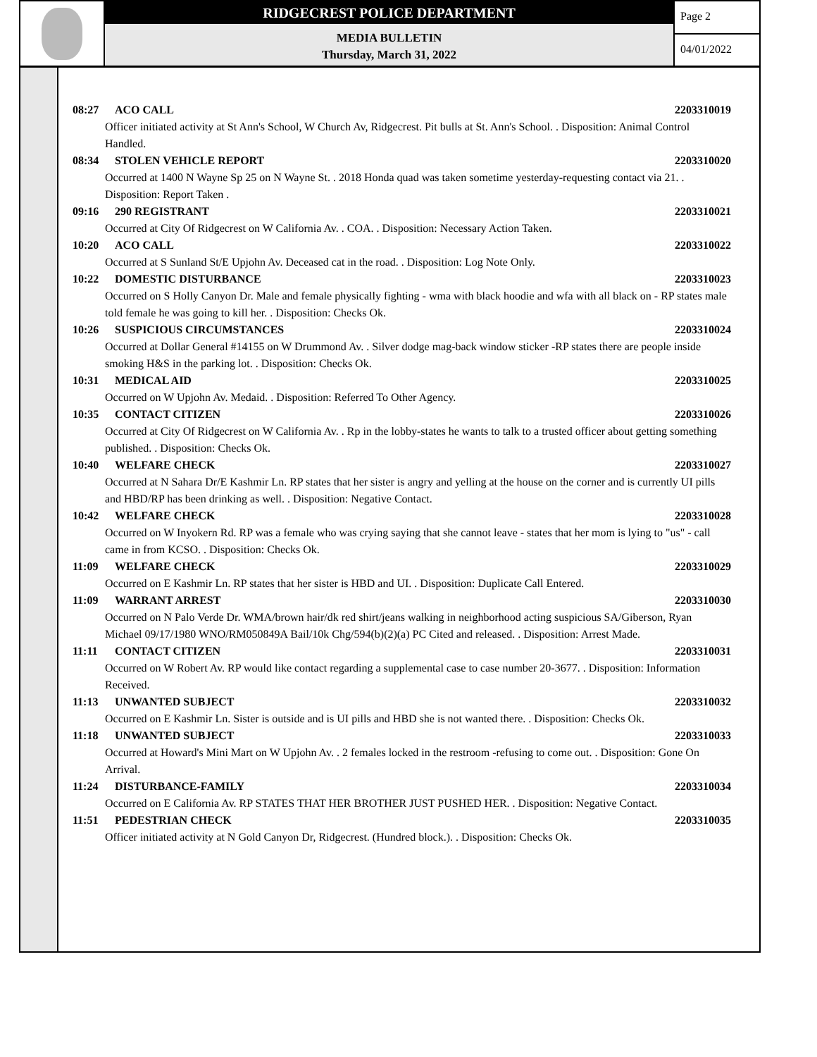RIDGECREST POLICE DEPARTMENT
MEDIA BULLETIN
Thursday, March 31, 2022
Page 2
04/01/2022
08:27 ACO CALL 2203310019
Officer initiated activity at St Ann's School, W Church Av, Ridgecrest. Pit bulls at St. Ann's School. . Disposition: Animal Control Handled.
08:34 STOLEN VEHICLE REPORT 2203310020
Occurred at 1400 N Wayne Sp 25 on N Wayne St. . 2018 Honda quad was taken sometime yesterday-requesting contact via 21. . Disposition: Report Taken .
09:16 290 REGISTRANT 2203310021
Occurred at City Of Ridgecrest on W California Av. . COA. . Disposition: Necessary Action Taken.
10:20 ACO CALL 2203310022
Occurred at S Sunland St/E Upjohn Av. Deceased cat in the road. . Disposition: Log Note Only.
10:22 DOMESTIC DISTURBANCE 2203310023
Occurred on S Holly Canyon Dr. Male and female physically fighting - wma with black hoodie and wfa with all black on - RP states male told female he was going to kill her. . Disposition: Checks Ok.
10:26 SUSPICIOUS CIRCUMSTANCES 2203310024
Occurred at Dollar General #14155 on W Drummond Av. . Silver dodge mag-back window sticker -RP states there are people inside smoking H&S in the parking lot. . Disposition: Checks Ok.
10:31 MEDICAL AID 2203310025
Occurred on W Upjohn Av. Medaid. . Disposition: Referred To Other Agency.
10:35 CONTACT CITIZEN 2203310026
Occurred at City Of Ridgecrest on W California Av. . Rp in the lobby-states he wants to talk to a trusted officer about getting something published. . Disposition: Checks Ok.
10:40 WELFARE CHECK 2203310027
Occurred at N Sahara Dr/E Kashmir Ln. RP states that her sister is angry and yelling at the house on the corner and is currently UI pills and HBD/RP has been drinking as well. . Disposition: Negative Contact.
10:42 WELFARE CHECK 2203310028
Occurred on W Inyokern Rd. RP was a female who was crying saying that she cannot leave - states that her mom is lying to "us" - call came in from KCSO. . Disposition: Checks Ok.
11:09 WELFARE CHECK 2203310029
Occurred on E Kashmir Ln. RP states that her sister is HBD and UI. . Disposition: Duplicate Call Entered.
11:09 WARRANT ARREST 2203310030
Occurred on N Palo Verde Dr. WMA/brown hair/dk red shirt/jeans walking in neighborhood acting suspicious SA/Giberson, Ryan Michael 09/17/1980 WNO/RM050849A Bail/10k Chg/594(b)(2)(a) PC Cited and released. . Disposition: Arrest Made.
11:11 CONTACT CITIZEN 2203310031
Occurred on W Robert Av. RP would like contact regarding a supplemental case to case number 20-3677. . Disposition: Information Received.
11:13 UNWANTED SUBJECT 2203310032
Occurred on E Kashmir Ln. Sister is outside and is UI pills and HBD she is not wanted there. . Disposition: Checks Ok.
11:18 UNWANTED SUBJECT 2203310033
Occurred at Howard's Mini Mart on W Upjohn Av. . 2 females locked in the restroom -refusing to come out. . Disposition: Gone On Arrival.
11:24 DISTURBANCE-FAMILY 2203310034
Occurred on E California Av. RP STATES THAT HER BROTHER JUST PUSHED HER. . Disposition: Negative Contact.
11:51 PEDESTRIAN CHECK 2203310035
Officer initiated activity at N Gold Canyon Dr, Ridgecrest. (Hundred block.). . Disposition: Checks Ok.